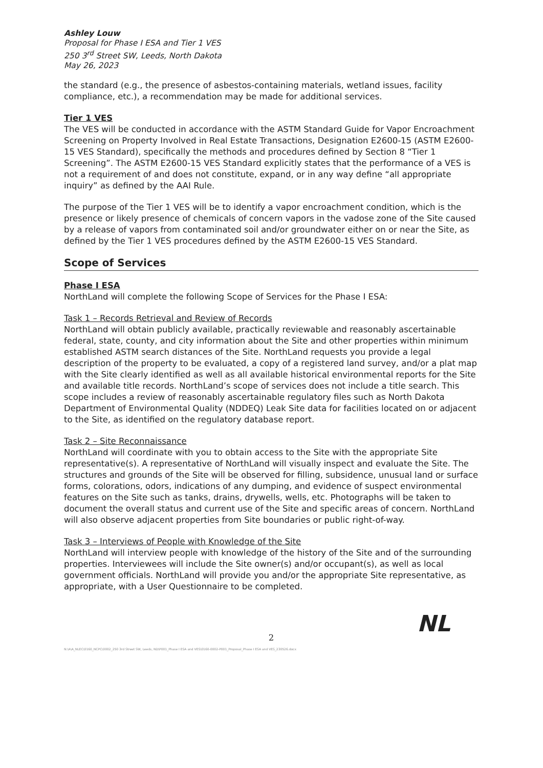Ashley Louw
Proposal for Phase I ESA and Tier 1 VES
250 3<sup>rd</sup> Street SW, Leeds, North Dakota
May 26, 2023
the standard (e.g., the presence of asbestos-containing materials, wetland issues, facility compliance, etc.), a recommendation may be made for additional services.
Tier 1 VES
The VES will be conducted in accordance with the ASTM Standard Guide for Vapor Encroachment Screening on Property Involved in Real Estate Transactions, Designation E2600-15 (ASTM E2600-15 VES Standard), specifically the methods and procedures defined by Section 8 “Tier 1 Screening”. The ASTM E2600-15 VES Standard explicitly states that the performance of a VES is not a requirement of and does not constitute, expand, or in any way define “all appropriate inquiry” as defined by the AAI Rule.
The purpose of the Tier 1 VES will be to identify a vapor encroachment condition, which is the presence or likely presence of chemicals of concern vapors in the vadose zone of the Site caused by a release of vapors from contaminated soil and/or groundwater either on or near the Site, as defined by the Tier 1 VES procedures defined by the ASTM E2600-15 VES Standard.
Scope of Services
Phase I ESA
NorthLand will complete the following Scope of Services for the Phase I ESA:
Task 1 – Records Retrieval and Review of Records
NorthLand will obtain publicly available, practically reviewable and reasonably ascertainable federal, state, county, and city information about the Site and other properties within minimum established ASTM search distances of the Site. NorthLand requests you provide a legal description of the property to be evaluated, a copy of a registered land survey, and/or a plat map with the Site clearly identified as well as all available historical environmental reports for the Site and available title records. NorthLand’s scope of services does not include a title search. This scope includes a review of reasonably ascertainable regulatory files such as North Dakota Department of Environmental Quality (NDDEQ) Leak Site data for facilities located on or adjacent to the Site, as identified on the regulatory database report.
Task 2 – Site Reconnaissance
NorthLand will coordinate with you to obtain access to the Site with the appropriate Site representative(s). A representative of NorthLand will visually inspect and evaluate the Site. The structures and grounds of the Site will be observed for filling, subsidence, unusual land or surface forms, colorations, odors, indications of any dumping, and evidence of suspect environmental features on the Site such as tanks, drains, drywells, wells, etc. Photographs will be taken to document the overall status and current use of the Site and specific areas of concern. NorthLand will also observe adjacent properties from Site boundaries or public right-of-way.
Task 3 – Interviews of People with Knowledge of the Site
NorthLand will interview people with knowledge of the history of the Site and of the surrounding properties. Interviewees will include the Site owner(s) and/or occupant(s), as well as local government officials. NorthLand will provide you and/or the appropriate Site representative, as appropriate, with a User Questionnaire to be completed.
NL
2
N:\A\A_NLEC\0160_NCPC\0002_250 3rd Street SW, Leeds, ND\P001_Phase I ESA and VES\0160-0002-P001_Proposal_Phase I ESA and VES_230526.docx